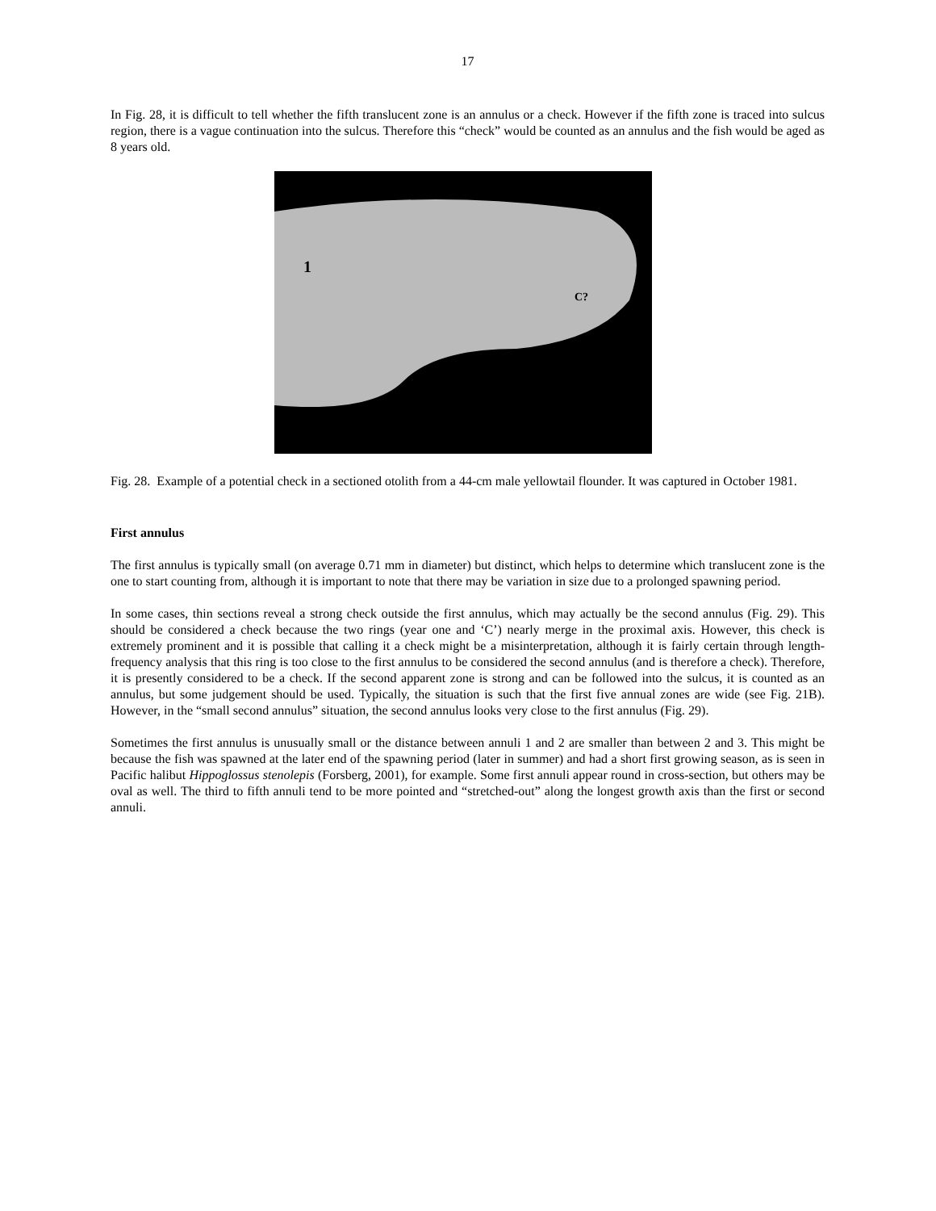17
In Fig. 28, it is difficult to tell whether the fifth translucent zone is an annulus or a check. However if the fifth zone is traced into sulcus region, there is a vague continuation into the sulcus. Therefore this “check” would be counted as an annulus and the fish would be aged as 8 years old.
1
C?
Fig. 28. Example of a potential check in a sectioned otolith from a 44-cm male yellowtail flounder. It was captured in October 1981.
First annulus
The first annulus is typically small (on average 0.71 mm in diameter) but distinct, which helps to determine which translucent zone is the one to start counting from, although it is important to note that there may be variation in size due to a prolonged spawning period.
In some cases, thin sections reveal a strong check outside the first annulus, which may actually be the second annulus (Fig. 29). This should be considered a check because the two rings (year one and ‘C’) nearly merge in the proximal axis. However, this check is extremely prominent and it is possible that calling it a check might be a misinterpretation, although it is fairly certain through length-frequency analysis that this ring is too close to the first annulus to be considered the second annulus (and is therefore a check). Therefore, it is presently considered to be a check. If the second apparent zone is strong and can be followed into the sulcus, it is counted as an annulus, but some judgement should be used. Typically, the situation is such that the first five annual zones are wide (see Fig. 21B). However, in the “small second annulus” situation, the second annulus looks very close to the first annulus (Fig. 29).
Sometimes the first annulus is unusually small or the distance between annuli 1 and 2 are smaller than between 2 and 3. This might be because the fish was spawned at the later end of the spawning period (later in summer) and had a short first growing season, as is seen in Pacific halibut Hippoglossus stenolepis (Forsberg, 2001), for example. Some first annuli appear round in cross-section, but others may be oval as well. The third to fifth annuli tend to be more pointed and “stretched-out” along the longest growth axis than the first or second annuli.